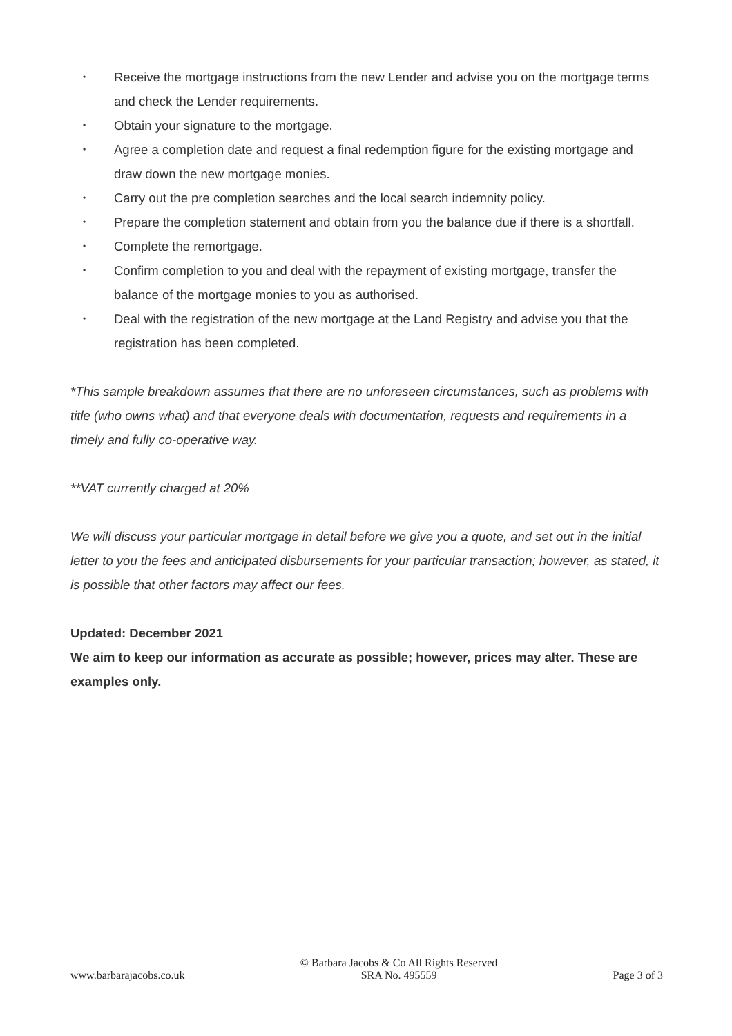• Receive the mortgage instructions from the new Lender and advise you on the mortgage terms and check the Lender requirements.
• Obtain your signature to the mortgage.
• Agree a completion date and request a final redemption figure for the existing mortgage and draw down the new mortgage monies.
• Carry out the pre completion searches and the local search indemnity policy.
• Prepare the completion statement and obtain from you the balance due if there is a shortfall.
• Complete the remortgage.
• Confirm completion to you and deal with the repayment of existing mortgage, transfer the balance of the mortgage monies to you as authorised.
• Deal with the registration of the new mortgage at the Land Registry and advise you that the registration has been completed.
*This sample breakdown assumes that there are no unforeseen circumstances, such as problems with title (who owns what) and that everyone deals with documentation, requests and requirements in a timely and fully co-operative way.
**VAT currently charged at 20%
We will discuss your particular mortgage in detail before we give you a quote, and set out in the initial letter to you the fees and anticipated disbursements for your particular transaction; however, as stated, it is possible that other factors may affect our fees.
Updated: December 2021
We aim to keep our information as accurate as possible; however, prices may alter. These are examples only.
www.barbarajacobs.co.uk © Barbara Jacobs & Co All Rights Reserved
SRA No. 495559 Page 3 of 3